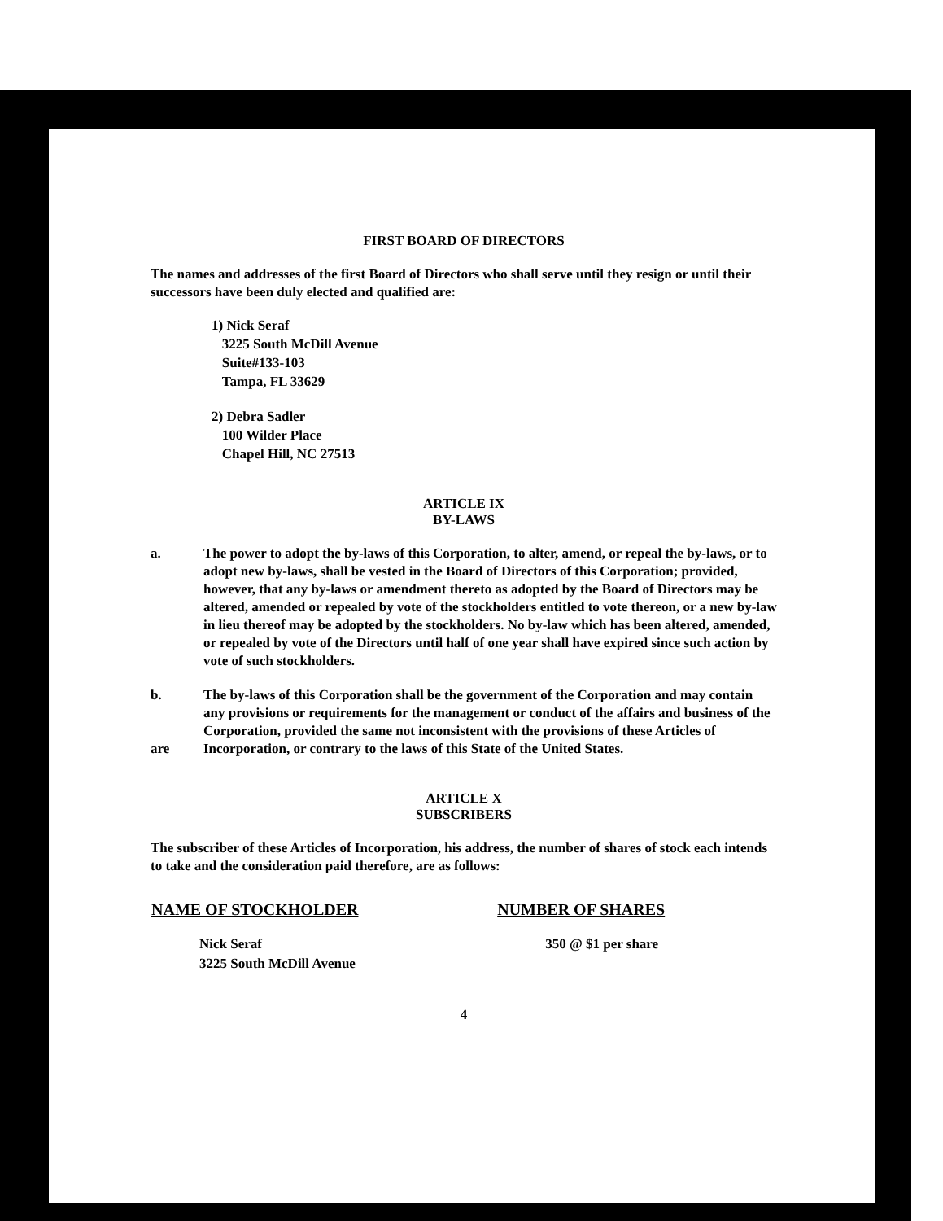FIRST BOARD OF DIRECTORS
The names and addresses of the first Board of Directors who shall serve until they resign or until their successors have been duly elected and qualified are:
1) Nick Seraf
3225 South McDill Avenue
Suite#133-103
Tampa, FL 33629
2) Debra Sadler
100 Wilder Place
Chapel Hill, NC 27513
ARTICLE IX
BY-LAWS
a. The power to adopt the by-laws of this Corporation, to alter, amend, or repeal the by-laws, or to adopt new by-laws, shall be vested in the Board of Directors of this Corporation; provided, however, that any by-laws or amendment thereto as adopted by the Board of Directors may be altered, amended or repealed by vote of the stockholders entitled to vote thereon, or a new by-law in lieu thereof may be adopted by the stockholders. No by-law which has been altered, amended, or repealed by vote of the Directors until half of one year shall have expired since such action by vote of such stockholders.
b.
are
The by-laws of this Corporation shall be the government of the Corporation and may contain any provisions or requirements for the management or conduct of the affairs and business of the Corporation, provided the same not inconsistent with the provisions of these Articles of Incorporation, or contrary to the laws of this State of the United States.
ARTICLE X
SUBSCRIBERS
The subscriber of these Articles of Incorporation, his address, the number of shares of stock each intends to take and the consideration paid therefore, are as follows:
| NAME OF STOCKHOLDER | NUMBER OF SHARES |
| --- | --- |
| Nick Seraf 3225 South McDill Avenue | 350 @ $1 per share |
4